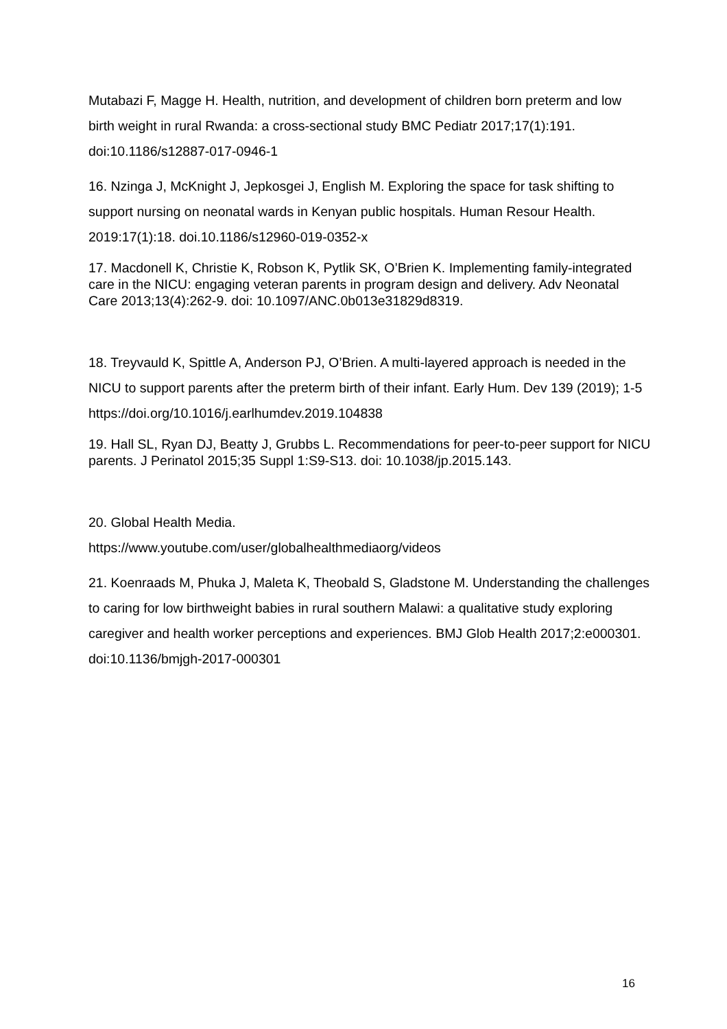Mutabazi F, Magge H. Health, nutrition, and development of children born preterm and low birth weight in rural Rwanda: a cross-sectional study BMC Pediatr 2017;17(1):191. doi:10.1186/s12887-017-0946-1
16. Nzinga J, McKnight J, Jepkosgei J, English M. Exploring the space for task shifting to support nursing on neonatal wards in Kenyan public hospitals. Human Resour Health. 2019:17(1):18. doi.10.1186/s12960-019-0352-x
17. Macdonell K, Christie K, Robson K, Pytlik SK, O’Brien K. Implementing family-integrated care in the NICU: engaging veteran parents in program design and delivery. Adv Neonatal Care 2013;13(4):262-9. doi: 10.1097/ANC.0b013e31829d8319.
18. Treyvauld K, Spittle A, Anderson PJ, O’Brien. A multi-layered approach is needed in the NICU to support parents after the preterm birth of their infant. Early Hum. Dev 139 (2019); 1-5 https://doi.org/10.1016/j.earlhumdev.2019.104838
19. Hall SL, Ryan DJ, Beatty J, Grubbs L. Recommendations for peer-to-peer support for NICU parents. J Perinatol 2015;35 Suppl 1:S9-S13. doi: 10.1038/jp.2015.143.
20. Global Health Media.
https://www.youtube.com/user/globalhealthmediaorg/videos
21. Koenraads M, Phuka J, Maleta K, Theobald S, Gladstone M. Understanding the challenges to caring for low birthweight babies in rural southern Malawi: a qualitative study exploring caregiver and health worker perceptions and experiences. BMJ Glob Health 2017;2:e000301. doi:10.1136/bmjgh-2017-000301
16